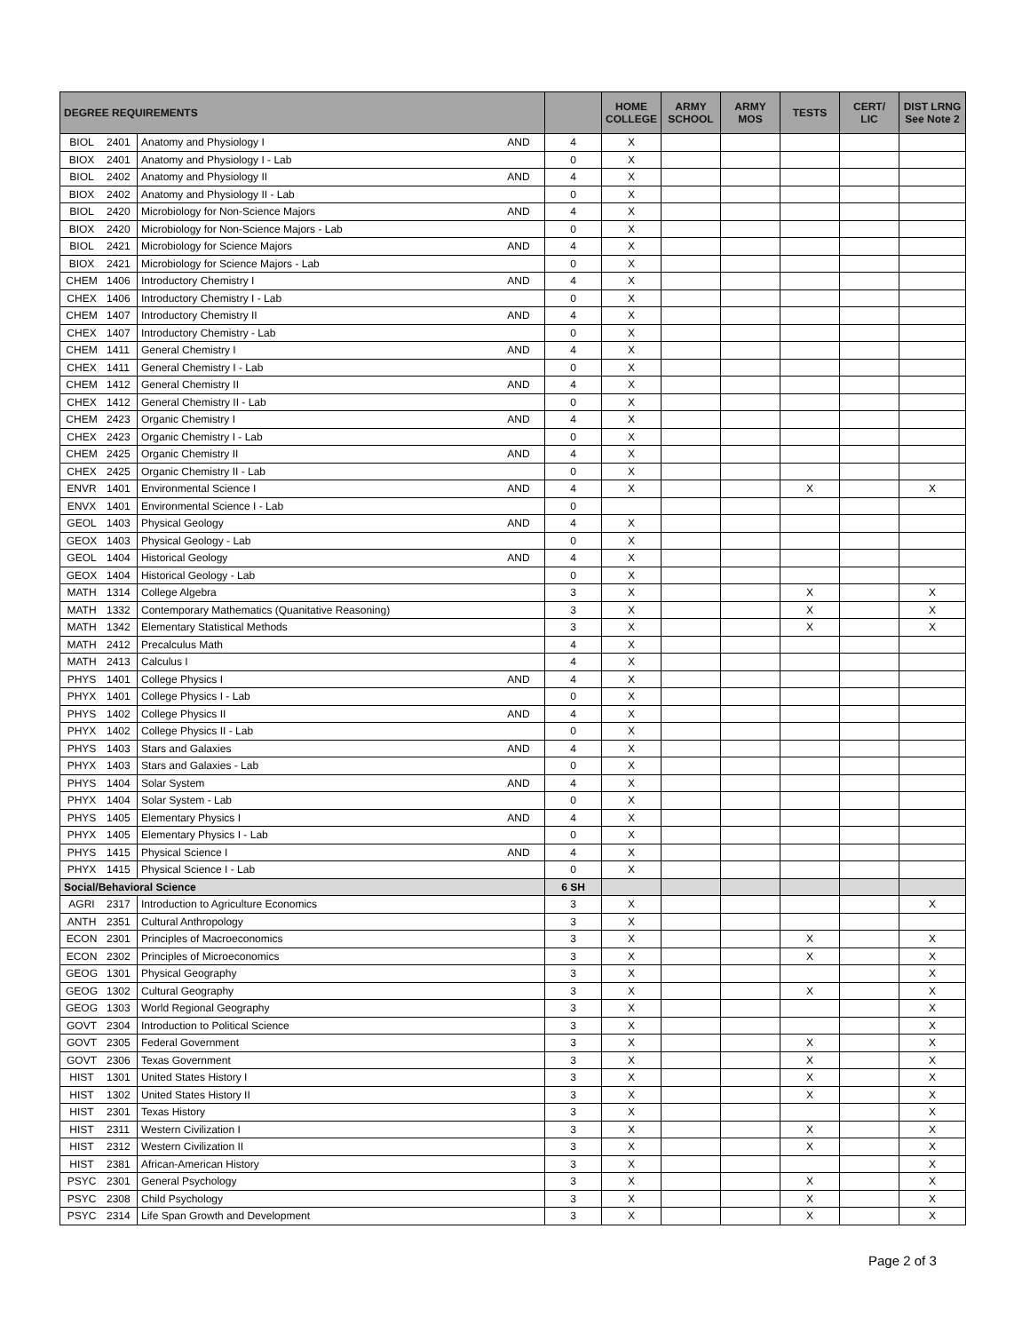| DEGREE REQUIREMENTS | | | | | HOME COLLEGE | ARMY SCHOOL | ARMY MOS | TESTS | CERT/ LIC | DIST LRNG See Note 2 |
| --- | --- | --- | --- | --- | --- | --- | --- | --- | --- | --- |
| BIOL | 2401 | Anatomy and Physiology I | AND | 4 | X | | | | | |
| BIOX | 2401 | Anatomy and Physiology I - Lab | | 0 | X | | | | | |
| BIOL | 2402 | Anatomy and Physiology II | AND | 4 | X | | | | | |
| BIOX | 2402 | Anatomy and Physiology II - Lab | | 0 | X | | | | | |
| BIOL | 2420 | Microbiology for Non-Science Majors | AND | 4 | X | | | | | |
| BIOX | 2420 | Microbiology for Non-Science Majors - Lab | | 0 | X | | | | | |
| BIOL | 2421 | Microbiology for Science Majors | AND | 4 | X | | | | | |
| BIOX | 2421 | Microbiology for Science Majors - Lab | | 0 | X | | | | | |
| CHEM | 1406 | Introductory Chemistry I | AND | 4 | X | | | | | |
| CHEX | 1406 | Introductory Chemistry I - Lab | | 0 | X | | | | | |
| CHEM | 1407 | Introductory Chemistry II | AND | 4 | X | | | | | |
| CHEX | 1407 | Introductory Chemistry - Lab | | 0 | X | | | | | |
| CHEM | 1411 | General Chemistry I | AND | 4 | X | | | | | |
| CHEX | 1411 | General Chemistry I - Lab | | 0 | X | | | | | |
| CHEM | 1412 | General Chemistry II | AND | 4 | X | | | | | |
| CHEX | 1412 | General Chemistry II - Lab | | 0 | X | | | | | |
| CHEM | 2423 | Organic Chemistry I | AND | 4 | X | | | | | |
| CHEX | 2423 | Organic Chemistry I - Lab | | 0 | X | | | | | |
| CHEM | 2425 | Organic Chemistry II | AND | 4 | X | | | | | |
| CHEX | 2425 | Organic Chemistry II - Lab | | 0 | X | | | | | |
| ENVR | 1401 | Environmental Science I | AND | 4 | X | | | X | | X |
| ENVX | 1401 | Environmental Science I - Lab | | 0 | | | | | | |
| GEOL | 1403 | Physical Geology | AND | 4 | X | | | | | |
| GEOX | 1403 | Physical Geology - Lab | | 0 | X | | | | | |
| GEOL | 1404 | Historical Geology | AND | 4 | X | | | | | |
| GEOX | 1404 | Historical Geology - Lab | | 0 | X | | | | | |
| MATH | 1314 | College Algebra | | 3 | X | | | X | | X |
| MATH | 1332 | Contemporary Mathematics (Quanitative Reasoning) | | 3 | X | | | X | | X |
| MATH | 1342 | Elementary Statistical Methods | | 3 | X | | | X | | X |
| MATH | 2412 | Precalculus Math | | 4 | X | | | | | |
| MATH | 2413 | Calculus I | | 4 | X | | | | | |
| PHYS | 1401 | College Physics I | AND | 4 | X | | | | | |
| PHYX | 1401 | College Physics I - Lab | | 0 | X | | | | | |
| PHYS | 1402 | College Physics II | AND | 4 | X | | | | | |
| PHYX | 1402 | College Physics II - Lab | | 0 | X | | | | | |
| PHYS | 1403 | Stars and Galaxies | AND | 4 | X | | | | | |
| PHYX | 1403 | Stars and Galaxies - Lab | | 0 | X | | | | | |
| PHYS | 1404 | Solar System | AND | 4 | X | | | | | |
| PHYX | 1404 | Solar System - Lab | | 0 | X | | | | | |
| PHYS | 1405 | Elementary Physics I | AND | 4 | X | | | | | |
| PHYX | 1405 | Elementary Physics I - Lab | | 0 | X | | | | | |
| PHYS | 1415 | Physical Science I | AND | 4 | X | | | | | |
| PHYX | 1415 | Physical Science I - Lab | | 0 | X | | | | | |
| Social/Behavioral Science | | | | 6 SH | | | | | | |
| AGRI | 2317 | Introduction to Agriculture Economics | | 3 | X | | | | | X |
| ANTH | 2351 | Cultural Anthropology | | 3 | X | | | | | |
| ECON | 2301 | Principles of Macroeconomics | | 3 | X | | | X | | X |
| ECON | 2302 | Principles of Microeconomics | | 3 | X | | | X | | X |
| GEOG | 1301 | Physical Geography | | 3 | X | | | | | X |
| GEOG | 1302 | Cultural Geography | | 3 | X | | | X | | X |
| GEOG | 1303 | World Regional Geography | | 3 | X | | | | | X |
| GOVT | 2304 | Introduction to Political Science | | 3 | X | | | | | X |
| GOVT | 2305 | Federal Government | | 3 | X | | | X | | X |
| GOVT | 2306 | Texas Government | | 3 | X | | | X | | X |
| HIST | 1301 | United States History I | | 3 | X | | | X | | X |
| HIST | 1302 | United States History II | | 3 | X | | | X | | X |
| HIST | 2301 | Texas History | | 3 | X | | | | | X |
| HIST | 2311 | Western Civilization I | | 3 | X | | | X | | X |
| HIST | 2312 | Western Civilization II | | 3 | X | | | X | | X |
| HIST | 2381 | African-American History | | 3 | X | | | | | X |
| PSYC | 2301 | General Psychology | | 3 | X | | | X | | X |
| PSYC | 2308 | Child Psychology | | 3 | X | | | X | | X |
| PSYC | 2314 | Life Span Growth and Development | | 3 | X | | | X | | X |
Page 2 of 3